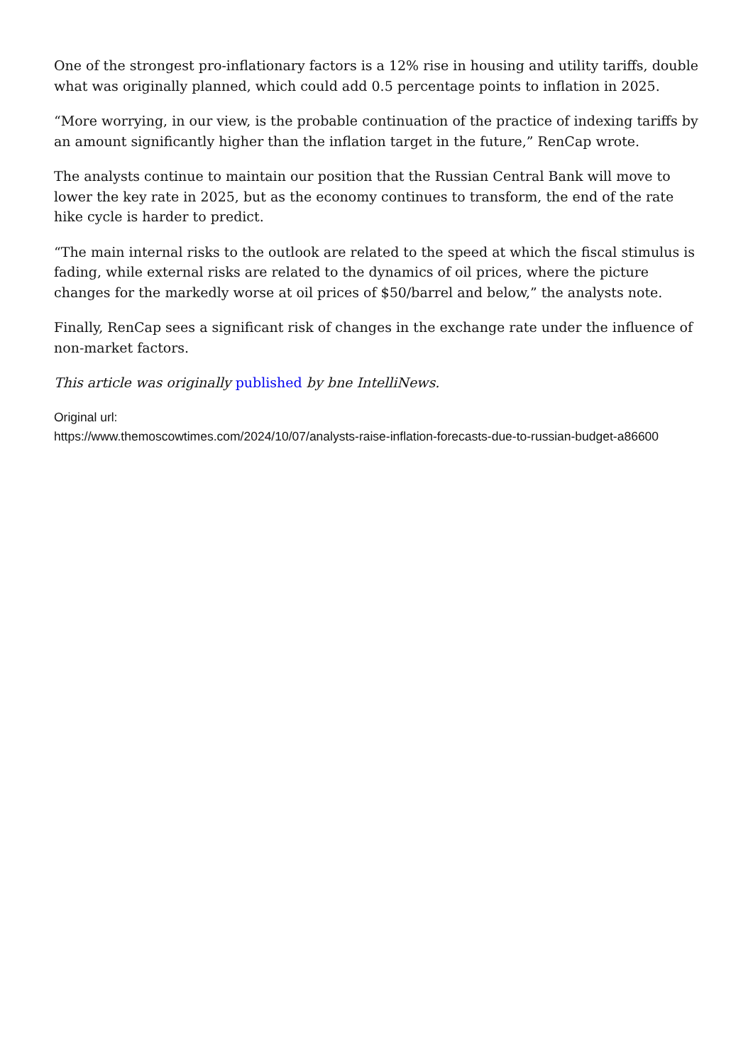One of the strongest pro-inflationary factors is a 12% rise in housing and utility tariffs, double what was originally planned, which could add 0.5 percentage points to inflation in 2025.
“More worrying, in our view, is the probable continuation of the practice of indexing tariffs by an amount significantly higher than the inflation target in the future,” RenCap wrote.
The analysts continue to maintain our position that the Russian Central Bank will move to lower the key rate in 2025, but as the economy continues to transform, the end of the rate hike cycle is harder to predict.
“The main internal risks to the outlook are related to the speed at which the fiscal stimulus is fading, while external risks are related to the dynamics of oil prices, where the picture changes for the markedly worse at oil prices of $50/barrel and below,” the analysts note.
Finally, RenCap sees a significant risk of changes in the exchange rate under the influence of non-market factors.
This article was originally published by bne IntelliNews.
Original url:
https://www.themoscowtimes.com/2024/10/07/analysts-raise-inflation-forecasts-due-to-russian-budget-a86600